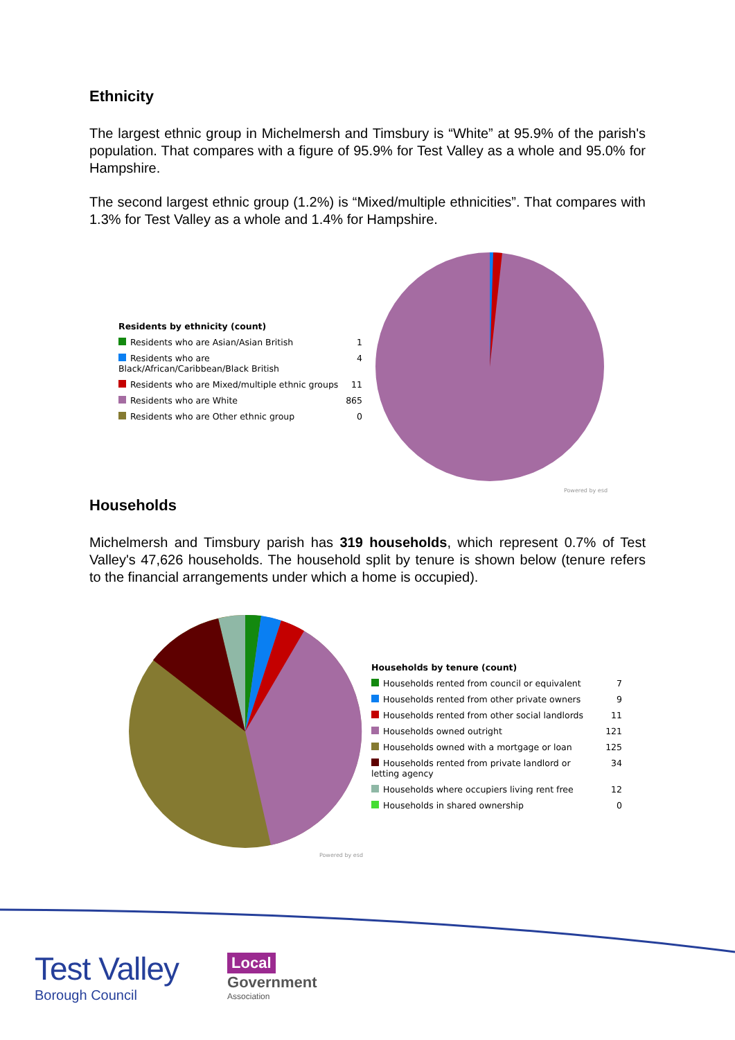Ethnicity
The largest ethnic group in Michelmersh and Timsbury is “White” at 95.9% of the parish's population. That compares with a figure of 95.9% for Test Valley as a whole and 95.0% for Hampshire.
The second largest ethnic group (1.2%) is “Mixed/multiple ethnicities”. That compares with 1.3% for Test Valley as a whole and 1.4% for Hampshire.
| Residents by ethnicity (count) | |
| --- | --- |
| Residents who are Asian/Asian British | 1 |
| Residents who are Black/African/Caribbean/Black British | 4 |
| Residents who are Mixed/multiple ethnic groups | 11 |
| Residents who are White | 865 |
| Residents who are Other ethnic group | 0 |
Powered by esd
Households
Michelmersh and Timsbury parish has 319 households, which represent 0.7% of Test Valley's 47,626 households. The household split by tenure is shown below (tenure refers to the financial arrangements under which a home is occupied).
Powered by esd
| Households by tenure (count) | |
| --- | --- |
| Households rented from council or equivalent | 7 |
| Households rented from other private owners | 9 |
| Households rented from other social landlords | 11 |
| Households owned outright | 121 |
| Households owned with a mortgage or loan | 125 |
| Households rented from private landlord or letting agency | 34 |
| Households where occupiers living rent free | 12 |
| Households in shared ownership | 0 |
Test Valley
Borough Council
Local
Government
Association